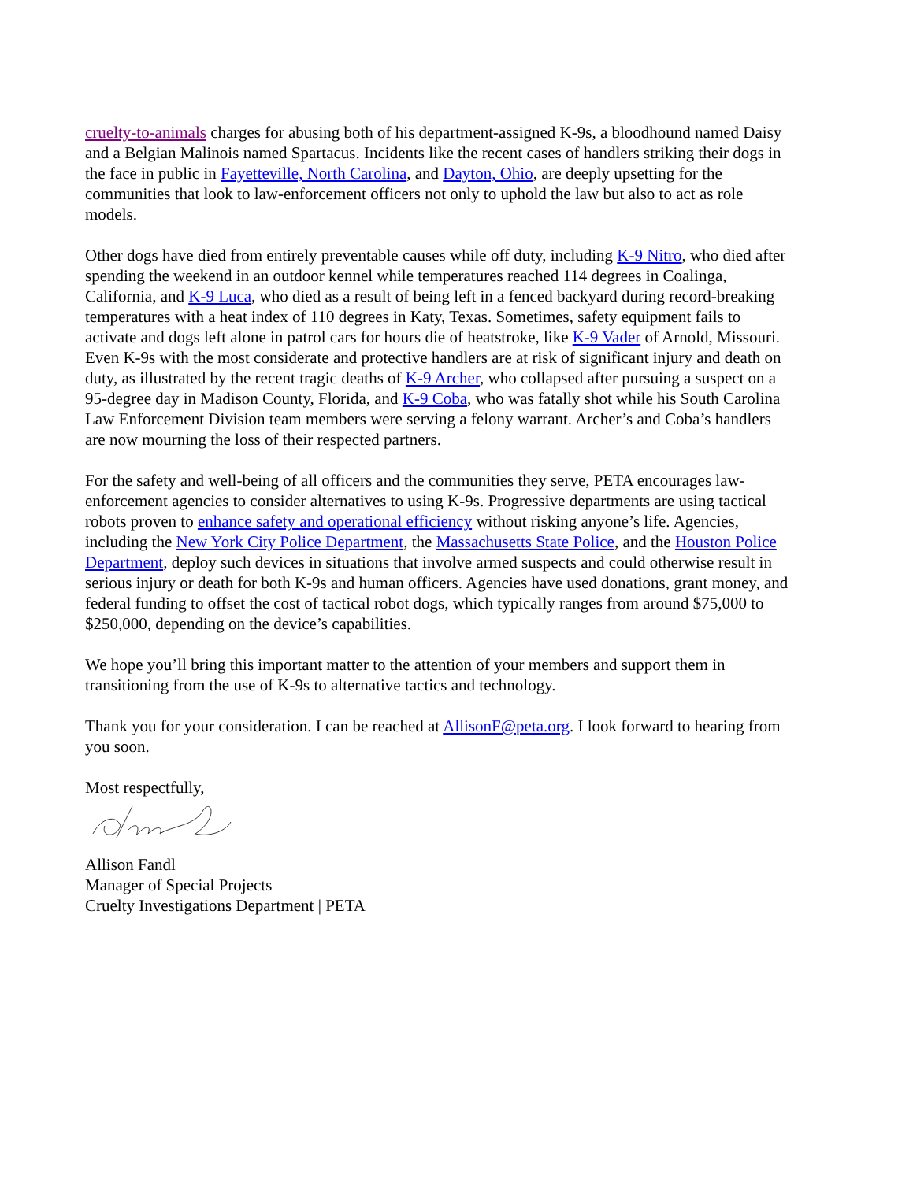cruelty-to-animals charges for abusing both of his department-assigned K-9s, a bloodhound named Daisy and a Belgian Malinois named Spartacus. Incidents like the recent cases of handlers striking their dogs in the face in public in Fayetteville, North Carolina, and Dayton, Ohio, are deeply upsetting for the communities that look to law-enforcement officers not only to uphold the law but also to act as role models.
Other dogs have died from entirely preventable causes while off duty, including K-9 Nitro, who died after spending the weekend in an outdoor kennel while temperatures reached 114 degrees in Coalinga, California, and K-9 Luca, who died as a result of being left in a fenced backyard during record-breaking temperatures with a heat index of 110 degrees in Katy, Texas. Sometimes, safety equipment fails to activate and dogs left alone in patrol cars for hours die of heatstroke, like K-9 Vader of Arnold, Missouri. Even K-9s with the most considerate and protective handlers are at risk of significant injury and death on duty, as illustrated by the recent tragic deaths of K-9 Archer, who collapsed after pursuing a suspect on a 95-degree day in Madison County, Florida, and K-9 Coba, who was fatally shot while his South Carolina Law Enforcement Division team members were serving a felony warrant. Archer’s and Coba’s handlers are now mourning the loss of their respected partners.
For the safety and well-being of all officers and the communities they serve, PETA encourages law-enforcement agencies to consider alternatives to using K-9s. Progressive departments are using tactical robots proven to enhance safety and operational efficiency without risking anyone’s life. Agencies, including the New York City Police Department, the Massachusetts State Police, and the Houston Police Department, deploy such devices in situations that involve armed suspects and could otherwise result in serious injury or death for both K-9s and human officers. Agencies have used donations, grant money, and federal funding to offset the cost of tactical robot dogs, which typically ranges from around $75,000 to $250,000, depending on the device’s capabilities.
We hope you’ll bring this important matter to the attention of your members and support them in transitioning from the use of K-9s to alternative tactics and technology.
Thank you for your consideration. I can be reached at AllisonF@peta.org. I look forward to hearing from you soon.
Most respectfully,
Allison Fandl
Manager of Special Projects
Cruelty Investigations Department | PETA